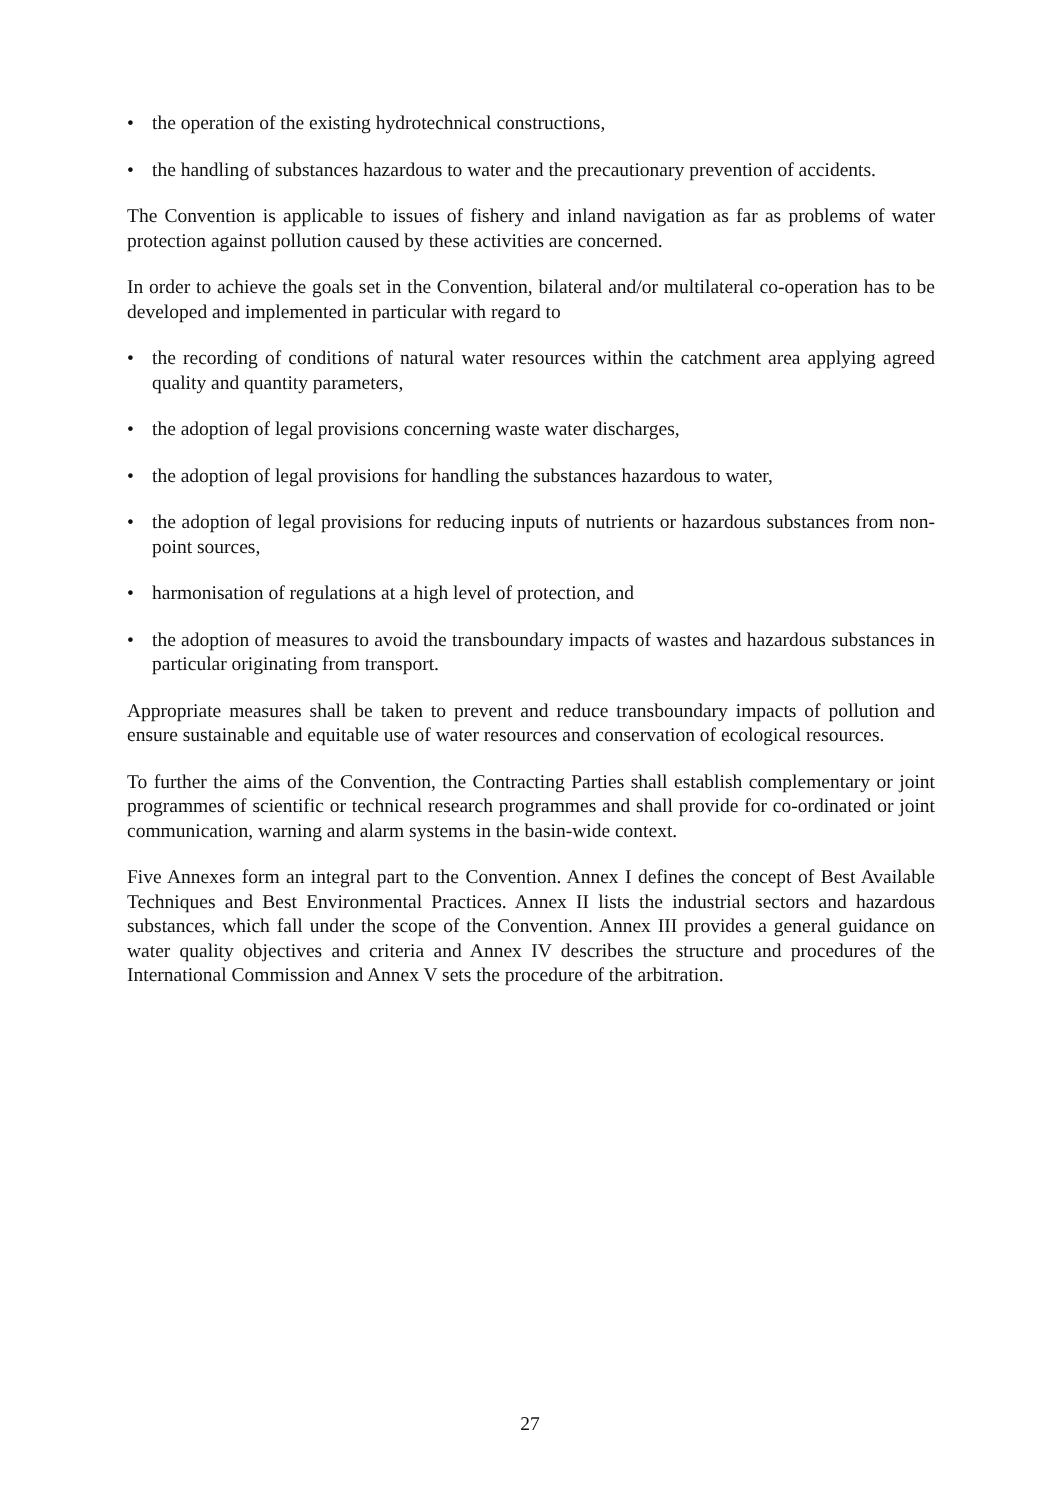• the operation of the existing hydrotechnical constructions,
• the handling of substances hazardous to water and the precautionary prevention of accidents.
The Convention is applicable to issues of fishery and inland navigation as far as problems of water protection against pollution caused by these activities are concerned.
In order to achieve the goals set in the Convention, bilateral and/or multilateral co-operation has to be developed and implemented in particular with regard to
• the recording of conditions of natural water resources within the catchment area applying agreed quality and quantity parameters,
• the adoption of legal provisions concerning waste water discharges,
• the adoption of legal provisions for handling the substances hazardous to water,
• the adoption of legal provisions for reducing inputs of nutrients or hazardous substances from non-point sources,
• harmonisation of regulations at a high level of protection, and
• the adoption of measures to avoid the transboundary impacts of wastes and hazardous substances in particular originating from transport.
Appropriate measures shall be taken to prevent and reduce transboundary impacts of pollution and ensure sustainable and equitable use of water resources and conservation of ecological resources.
To further the aims of the Convention, the Contracting Parties shall establish complementary or joint programmes of scientific or technical research programmes and shall provide for co-ordinated or joint communication, warning and alarm systems in the basin-wide context.
Five Annexes form an integral part to the Convention. Annex I defines the concept of Best Available Techniques and Best Environmental Practices. Annex II lists the industrial sectors and hazardous substances, which fall under the scope of the Convention. Annex III provides a general guidance on water quality objectives and criteria and Annex IV describes the structure and procedures of the International Commission and Annex V sets the procedure of the arbitration.
27